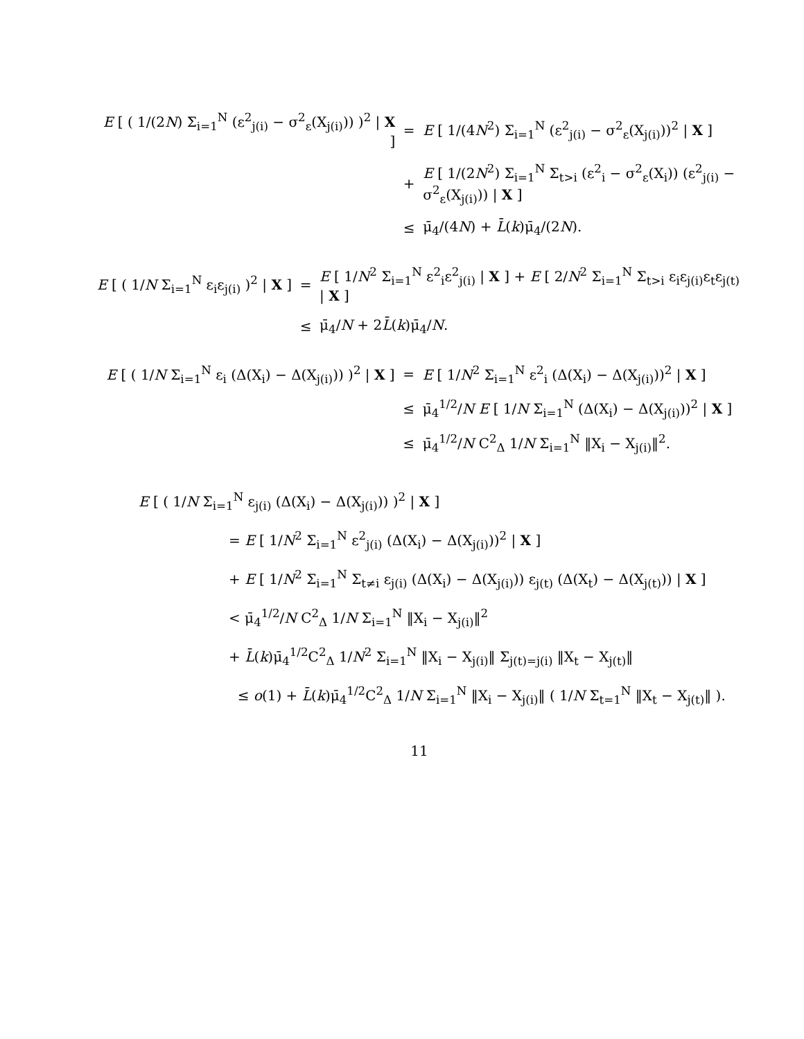E [ ( 1/(2N) Σ<sub>i=1</sub><sup>N</sup> (ε<sup>2</sup><sub>j(i)</sub> − σ<sup>2</sup><sub>ε</sub>(X<sub>j(i)</sub>)) )<sup>2</sup> | X ]
=
E [ 1/(4N<sup>2</sup>) Σ<sub>i=1</sub><sup>N</sup> (ε<sup>2</sup><sub>j(i)</sub> − σ<sup>2</sup><sub>ε</sub>(X<sub>j(i)</sub>))<sup>2</sup> | X ]
+
E [ 1/(2N<sup>2</sup>) Σ<sub>i=1</sub><sup>N</sup> Σ<sub>t>i</sub> (ε<sup>2</sup><sub>i</sub> − σ<sup>2</sup><sub>ε</sub>(X<sub>i</sub>)) (ε<sup>2</sup><sub>j(i)</sub> − σ<sup>2</sup><sub>ε</sub>(X<sub>j(i)</sub>)) | X ]
≤
μ̄<sub>4</sub>/(4N) + L̄(k)μ̄<sub>4</sub>/(2N).
E [ ( 1/N Σ<sub>i=1</sub><sup>N</sup> ε<sub>i</sub>ε<sub>j(i)</sub> )<sup>2</sup> | X ]
=
E [ 1/N<sup>2</sup> Σ<sub>i=1</sub><sup>N</sup> ε<sup>2</sup><sub>i</sub>ε<sup>2</sup><sub>j(i)</sub> | X ] + E [ 2/N<sup>2</sup> Σ<sub>i=1</sub><sup>N</sup> Σ<sub>t>i</sub> ε<sub>i</sub>ε<sub>j(i)</sub>ε<sub>t</sub>ε<sub>j(t)</sub> | X ]
≤
μ̄<sub>4</sub>/N + 2L̄(k)μ̄<sub>4</sub>/N.
E [ ( 1/N Σ<sub>i=1</sub><sup>N</sup> ε<sub>i</sub> (Δ(X<sub>i</sub>) − Δ(X<sub>j(i)</sub>)) )<sup>2</sup> | X ]
=
E [ 1/N<sup>2</sup> Σ<sub>i=1</sub><sup>N</sup> ε<sup>2</sup><sub>i</sub> (Δ(X<sub>i</sub>) − Δ(X<sub>j(i)</sub>))<sup>2</sup> | X ]
≤
μ̄<sub>4</sub><sup>1/2</sup>/N E [ 1/N Σ<sub>i=1</sub><sup>N</sup> (Δ(X<sub>i</sub>) − Δ(X<sub>j(i)</sub>))<sup>2</sup> | X ]
≤
μ̄<sub>4</sub><sup>1/2</sup>/N C<sup>2</sup><sub>Δ</sub> 1/N Σ<sub>i=1</sub><sup>N</sup> ‖X<sub>i</sub> − X<sub>j(i)</sub>‖<sup>2</sup>.
E [ ( 1/N Σ<sub>i=1</sub><sup>N</sup> ε<sub>j(i)</sub> (Δ(X<sub>i</sub>) − Δ(X<sub>j(i)</sub>)) )<sup>2</sup> | X ]
= E [ 1/N<sup>2</sup> Σ<sub>i=1</sub><sup>N</sup> ε<sup>2</sup><sub>j(i)</sub> (Δ(X<sub>i</sub>) − Δ(X<sub>j(i)</sub>))<sup>2</sup> | X ]
+ E [ 1/N<sup>2</sup> Σ<sub>i=1</sub><sup>N</sup> Σ<sub>t≠i</sub> ε<sub>j(i)</sub> (Δ(X<sub>i</sub>) − Δ(X<sub>j(i)</sub>)) ε<sub>j(t)</sub> (Δ(X<sub>t</sub>) − Δ(X<sub>j(t)</sub>)) | X ]
< μ̄<sub>4</sub><sup>1/2</sup>/N C<sup>2</sup><sub>Δ</sub> 1/N Σ<sub>i=1</sub><sup>N</sup> ‖X<sub>i</sub> − X<sub>j(i)</sub>‖<sup>2</sup>
+ L̄(k)μ̄<sub>4</sub><sup>1/2</sup>C<sup>2</sup><sub>Δ</sub> 1/N<sup>2</sup> Σ<sub>i=1</sub><sup>N</sup> ‖X<sub>i</sub> − X<sub>j(i)</sub>‖ Σ<sub>j(t)=j(i)</sub> ‖X<sub>t</sub> − X<sub>j(t)</sub>‖
≤ o(1) + L̄(k)μ̄<sub>4</sub><sup>1/2</sup>C<sup>2</sup><sub>Δ</sub> 1/N Σ<sub>i=1</sub><sup>N</sup> ‖X<sub>i</sub> − X<sub>j(i)</sub>‖ ( 1/N Σ<sub>t=1</sub><sup>N</sup> ‖X<sub>t</sub> − X<sub>j(t)</sub>‖ ).
11